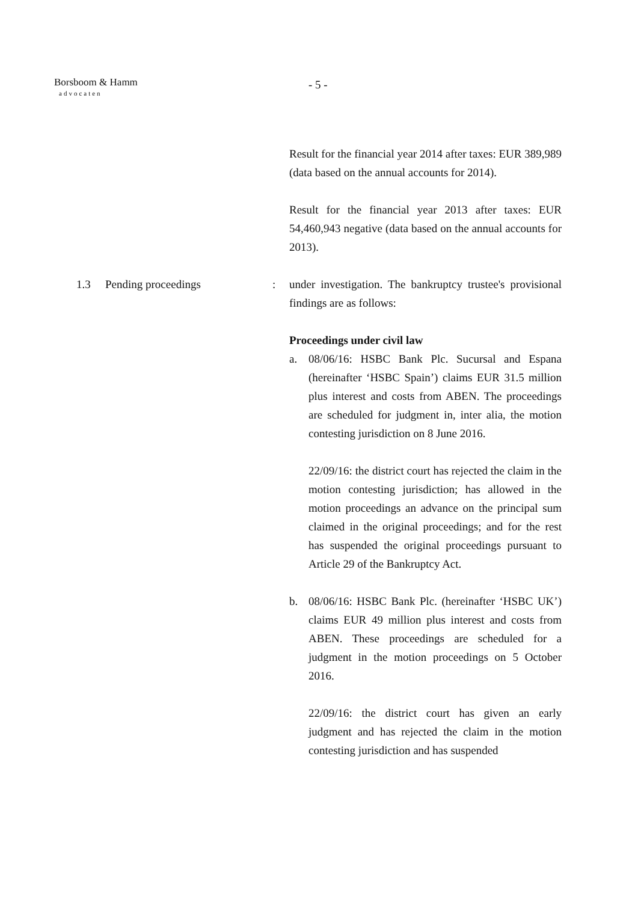Borsboom & Hamm
advocaten
- 5 -
Result for the financial year 2014 after taxes: EUR 389,989 (data based on the annual accounts for 2014).
Result for the financial year 2013 after taxes: EUR 54,460,943 negative (data based on the annual accounts for 2013).
1.3 Pending proceedings:
under investigation. The bankruptcy trustee's provisional findings are as follows:
Proceedings under civil law
a. 08/06/16: HSBC Bank Plc. Sucursal and Espana (hereinafter ‘HSBC Spain’) claims EUR 31.5 million plus interest and costs from ABEN. The proceedings are scheduled for judgment in, inter alia, the motion contesting jurisdiction on 8 June 2016.
22/09/16: the district court has rejected the claim in the motion contesting jurisdiction; has allowed in the motion proceedings an advance on the principal sum claimed in the original proceedings; and for the rest has suspended the original proceedings pursuant to Article 29 of the Bankruptcy Act.
b. 08/06/16: HSBC Bank Plc. (hereinafter ‘HSBC UK’) claims EUR 49 million plus interest and costs from ABEN. These proceedings are scheduled for a judgment in the motion proceedings on 5 October 2016.
22/09/16: the district court has given an early judgment and has rejected the claim in the motion contesting jurisdiction and has suspended